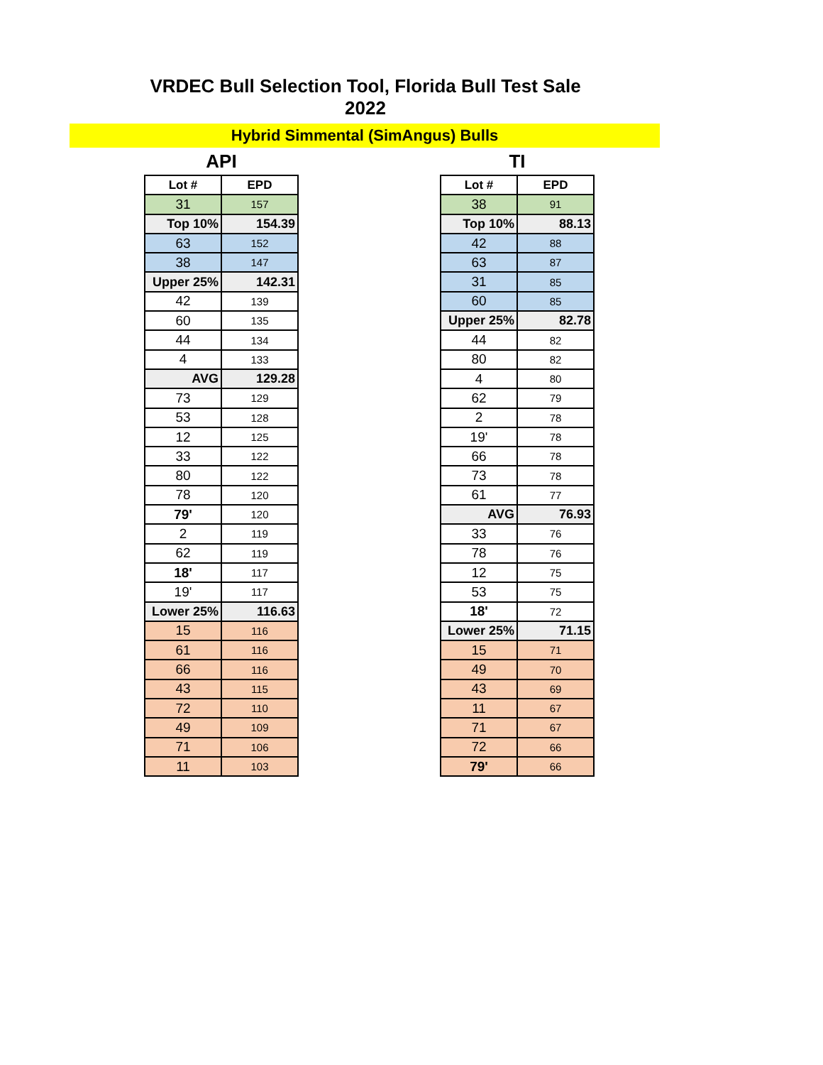VRDEC Bull Selection Tool, Florida Bull Test Sale 2022
Hybrid Simmental (SimAngus) Bulls
API
| Lot # | EPD |
| --- | --- |
| 31 | 157 |
| Top 10% | 154.39 |
| 63 | 152 |
| 38 | 147 |
| Upper 25% | 142.31 |
| 42 | 139 |
| 60 | 135 |
| 44 | 134 |
| 4 | 133 |
| AVG | 129.28 |
| 73 | 129 |
| 53 | 128 |
| 12 | 125 |
| 33 | 122 |
| 80 | 122 |
| 78 | 120 |
| 79' | 120 |
| 2 | 119 |
| 62 | 119 |
| 18' | 117 |
| 19' | 117 |
| Lower 25% | 116.63 |
| 15 | 116 |
| 61 | 116 |
| 66 | 116 |
| 43 | 115 |
| 72 | 110 |
| 49 | 109 |
| 71 | 106 |
| 11 | 103 |
TI
| Lot # | EPD |
| --- | --- |
| 38 | 91 |
| Top 10% | 88.13 |
| 42 | 88 |
| 63 | 87 |
| 31 | 85 |
| 60 | 85 |
| Upper 25% | 82.78 |
| 44 | 82 |
| 80 | 82 |
| 4 | 80 |
| 62 | 79 |
| 2 | 78 |
| 19' | 78 |
| 66 | 78 |
| 73 | 78 |
| 61 | 77 |
| AVG | 76.93 |
| 33 | 76 |
| 78 | 76 |
| 12 | 75 |
| 53 | 75 |
| 18' | 72 |
| Lower 25% | 71.15 |
| 15 | 71 |
| 49 | 70 |
| 43 | 69 |
| 11 | 67 |
| 71 | 67 |
| 72 | 66 |
| 79' | 66 |